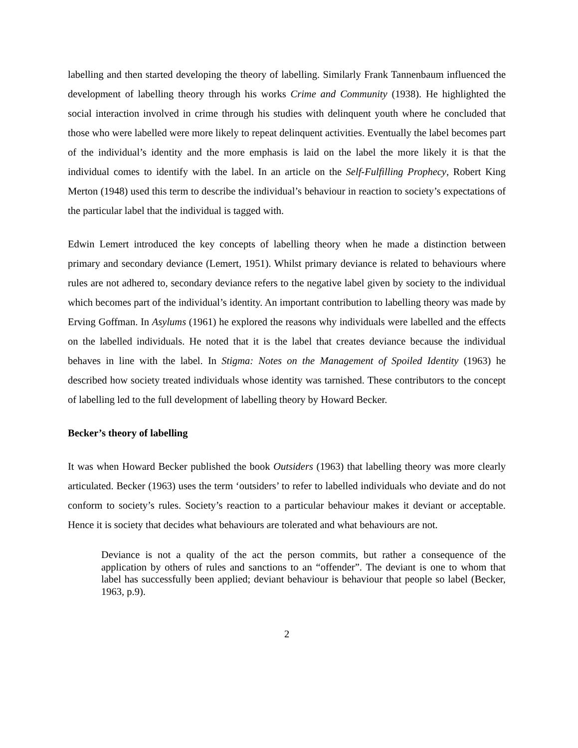labelling and then started developing the theory of labelling. Similarly Frank Tannenbaum influenced the development of labelling theory through his works Crime and Community (1938). He highlighted the social interaction involved in crime through his studies with delinquent youth where he concluded that those who were labelled were more likely to repeat delinquent activities. Eventually the label becomes part of the individual’s identity and the more emphasis is laid on the label the more likely it is that the individual comes to identify with the label. In an article on the Self-Fulfilling Prophecy, Robert King Merton (1948) used this term to describe the individual’s behaviour in reaction to society’s expectations of the particular label that the individual is tagged with.
Edwin Lemert introduced the key concepts of labelling theory when he made a distinction between primary and secondary deviance (Lemert, 1951). Whilst primary deviance is related to behaviours where rules are not adhered to, secondary deviance refers to the negative label given by society to the individual which becomes part of the individual’s identity. An important contribution to labelling theory was made by Erving Goffman. In Asylums (1961) he explored the reasons why individuals were labelled and the effects on the labelled individuals. He noted that it is the label that creates deviance because the individual behaves in line with the label. In Stigma: Notes on the Management of Spoiled Identity (1963) he described how society treated individuals whose identity was tarnished. These contributors to the concept of labelling led to the full development of labelling theory by Howard Becker.
Becker’s theory of labelling
It was when Howard Becker published the book Outsiders (1963) that labelling theory was more clearly articulated. Becker (1963) uses the term ‘outsiders’ to refer to labelled individuals who deviate and do not conform to society’s rules. Society’s reaction to a particular behaviour makes it deviant or acceptable. Hence it is society that decides what behaviours are tolerated and what behaviours are not.
Deviance is not a quality of the act the person commits, but rather a consequence of the application by others of rules and sanctions to an “offender”. The deviant is one to whom that label has successfully been applied; deviant behaviour is behaviour that people so label (Becker, 1963, p.9).
2